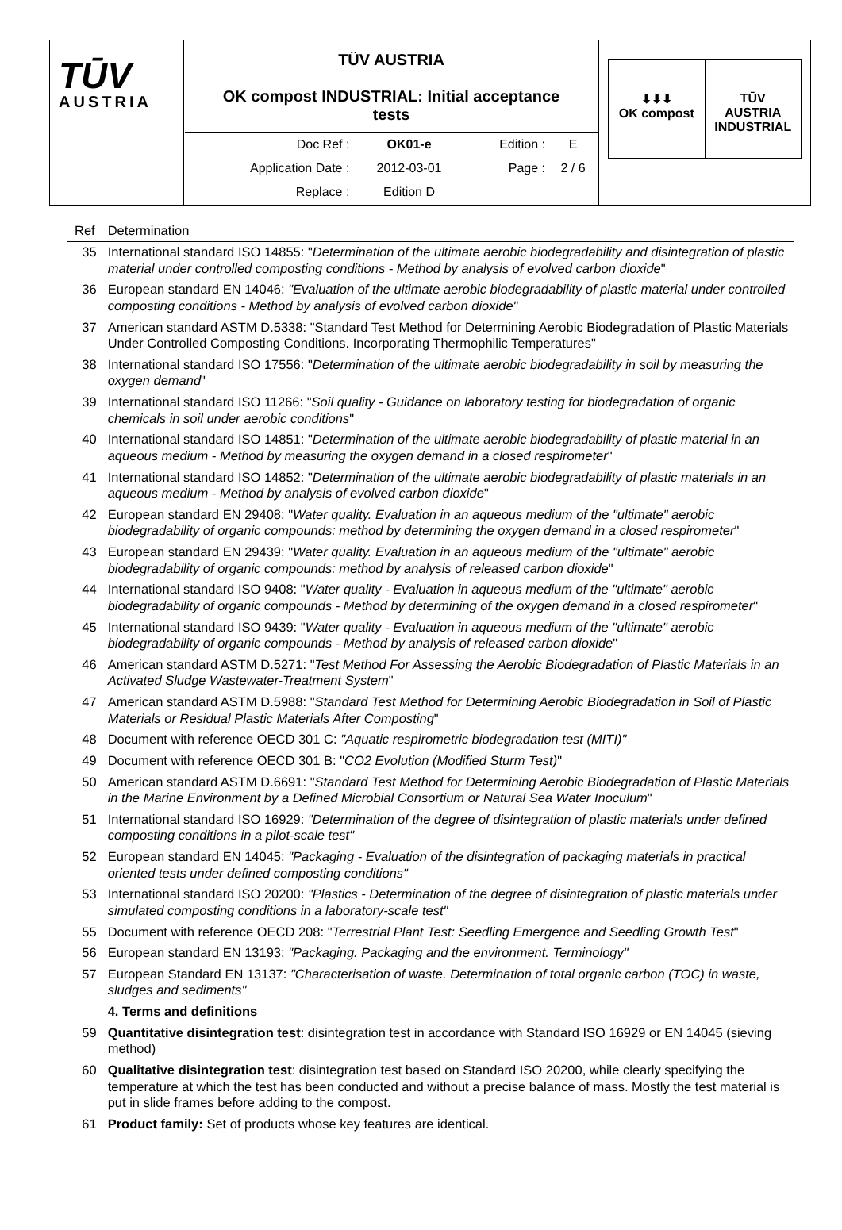| TŪV AUSTRIA | TÜV AUSTRIA OK compost INDUSTRIAL: Initial acceptance tests / Doc Ref : / OK01-e / Edition : / E / / Application Date : / 2012-03-01 / Page : / 2 / 6 / / Replace : / Edition D / / / | ⬇⬇⬇ OK compost TŪV AUSTRIA INDUSTRIAL |
| Ref | Determination |
| --- | --- |
| 35 | International standard ISO 14855: " Determination of the ultimate aerobic biodegradability and disintegration of plastic material under controlled composting conditions - Method by analysis of evolved carbon dioxide " |
| 36 | European standard EN 14046: "Evaluation of the ultimate aerobic biodegradability of plastic material under controlled composting conditions - Method by analysis of evolved carbon dioxide" |
| 37 | American standard ASTM D.5338: "Standard Test Method for Determining Aerobic Biodegradation of Plastic Materials Under Controlled Composting Conditions. Incorporating Thermophilic Temperatures" |
| 38 | International standard ISO 17556: " Determination of the ultimate aerobic biodegradability in soil by measuring the oxygen demand " |
| 39 | International standard ISO 11266: " Soil quality - Guidance on laboratory testing for biodegradation of organic chemicals in soil under aerobic conditions " |
| 40 | International standard ISO 14851: " Determination of the ultimate aerobic biodegradability of plastic material in an aqueous medium - Method by measuring the oxygen demand in a closed respirometer " |
| 41 | International standard ISO 14852: " Determination of the ultimate aerobic biodegradability of plastic materials in an aqueous medium - Method by analysis of evolved carbon dioxide " |
| 42 | European standard EN 29408: " Water quality. Evaluation in an aqueous medium of the "ultimate" aerobic biodegradability of organic compounds: method by determining the oxygen demand in a closed respirometer " |
| 43 | European standard EN 29439: " Water quality. Evaluation in an aqueous medium of the "ultimate" aerobic biodegradability of organic compounds: method by analysis of released carbon dioxide " |
| 44 | International standard ISO 9408: " Water quality - Evaluation in aqueous medium of the "ultimate" aerobic biodegradability of organic compounds - Method by determining of the oxygen demand in a closed respirometer " |
| 45 | International standard ISO 9439: " Water quality - Evaluation in aqueous medium of the "ultimate" aerobic biodegradability of organic compounds - Method by analysis of released carbon dioxide " |
| 46 | American standard ASTM D.5271: " Test Method For Assessing the Aerobic Biodegradation of Plastic Materials in an Activated Sludge Wastewater-Treatment System " |
| 47 | American standard ASTM D.5988: " Standard Test Method for Determining Aerobic Biodegradation in Soil of Plastic Materials or Residual Plastic Materials After Composting " |
| 48 | Document with reference OECD 301 C: "Aquatic respirometric biodegradation test (MITI)" |
| 49 | Document with reference OECD 301 B: " CO2 Evolution (Modified Sturm Test) " |
| 50 | American standard ASTM D.6691: " Standard Test Method for Determining Aerobic Biodegradation of Plastic Materials in the Marine Environment by a Defined Microbial Consortium or Natural Sea Water Inoculum " |
| 51 | International standard ISO 16929: "Determination of the degree of disintegration of plastic materials under defined composting conditions in a pilot-scale test" |
| 52 | European standard EN 14045: "Packaging - Evaluation of the disintegration of packaging materials in practical oriented tests under defined composting conditions" |
| 53 | International standard ISO 20200: "Plastics - Determination of the degree of disintegration of plastic materials under simulated composting conditions in a laboratory-scale test" |
| 55 | Document with reference OECD 208: " Terrestrial Plant Test: Seedling Emergence and Seedling Growth Test " |
| 56 | European standard EN 13193: "Packaging. Packaging and the environment. Terminology" |
| 57 | European Standard EN 13137: "Characterisation of waste. Determination of total organic carbon (TOC) in waste, sludges and sediments" |
| | 4. Terms and definitions |
| 59 | Quantitative disintegration test : disintegration test in accordance with Standard ISO 16929 or EN 14045 (sieving method) |
| 60 | Qualitative disintegration test : disintegration test based on Standard ISO 20200, while clearly specifying the temperature at which the test has been conducted and without a precise balance of mass. Mostly the test material is put in slide frames before adding to the compost. |
| 61 | Product family: Set of products whose key features are identical. |